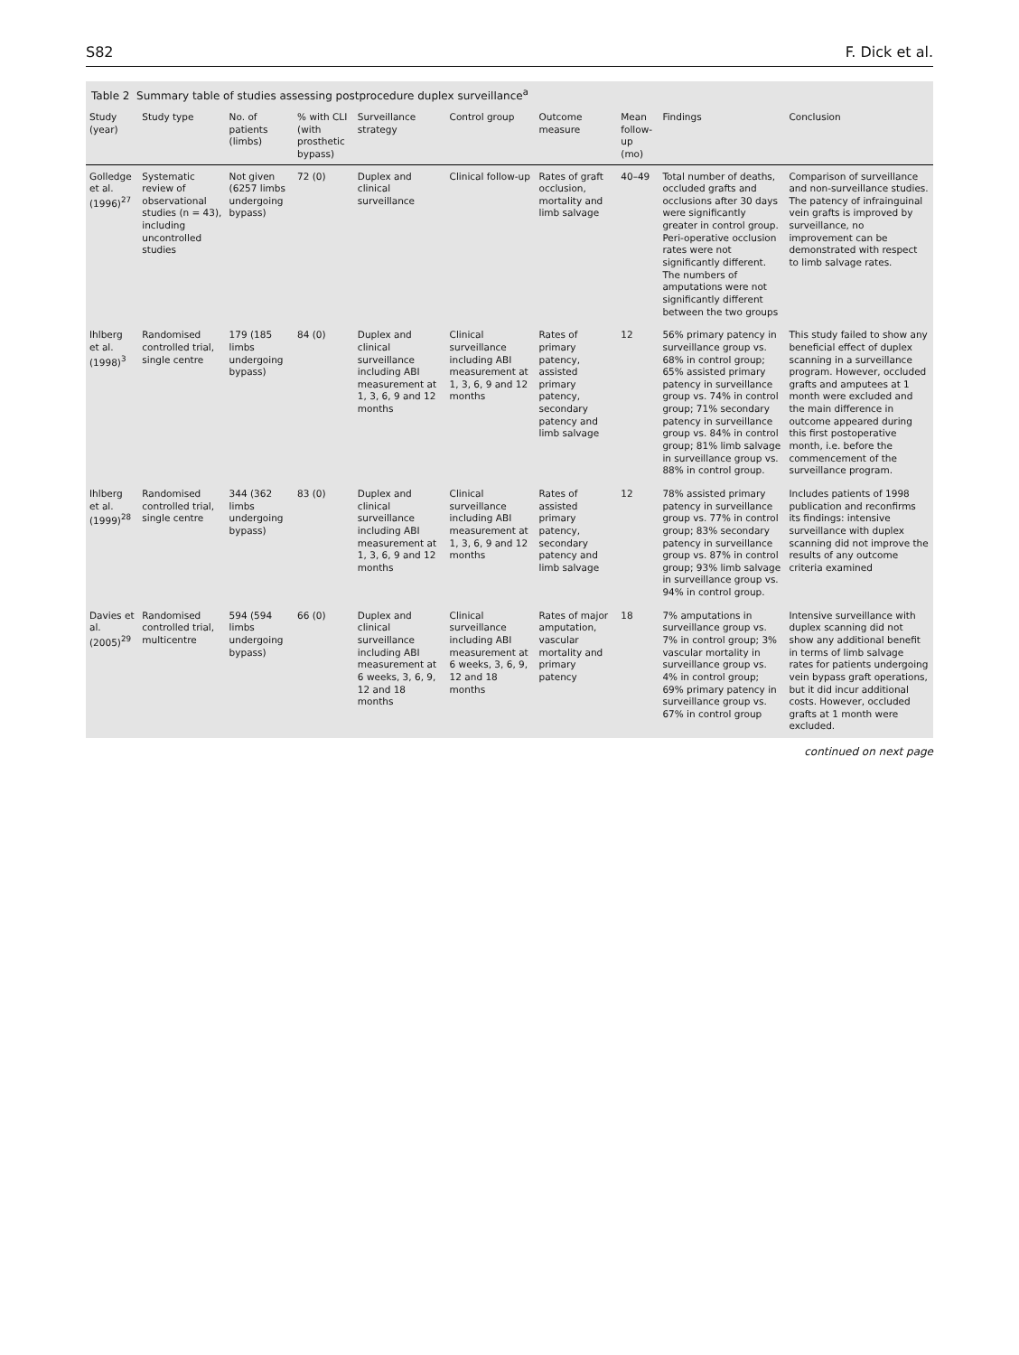S82 F. Dick et al.
Table 2 Summary table of studies assessing postprocedure duplex surveillance<sup>a</sup>
| Study (year) | Study type | No. of patients (limbs) | % with CLI (with prosthetic bypass) | Surveillance strategy | Control group | Outcome measure | Mean follow-up (mo) | Findings | Conclusion |
| --- | --- | --- | --- | --- | --- | --- | --- | --- | --- |
| Golledge et al. (1996)<sup>27</sup> | Systematic review of observational studies (n = 43), including uncontrolled studies | Not given (6257 limbs undergoing bypass) | 72 (0) | Duplex and clinical surveillance | Clinical follow-up | Rates of graft occlusion, mortality and limb salvage | 40–49 | Total number of deaths, occluded grafts and occlusions after 30 days were significantly greater in control group. Peri-operative occlusion rates were not significantly different. The numbers of amputations were not significantly different between the two groups | Comparison of surveillance and non-surveillance studies. The patency of infrainguinal vein grafts is improved by surveillance, no improvement can be demonstrated with respect to limb salvage rates. |
| Ihlberg et al. (1998)<sup>3</sup> | Randomised controlled trial, single centre | 179 (185 limbs undergoing bypass) | 84 (0) | Duplex and clinical surveillance including ABI measurement at 1, 3, 6, 9 and 12 months | Clinical surveillance including ABI measurement at 1, 3, 6, 9 and 12 months | Rates of primary patency, assisted primary patency, secondary patency and limb salvage | 12 | 56% primary patency in surveillance group vs. 68% in control group; 65% assisted primary patency in surveillance group vs. 74% in control group; 71% secondary patency in surveillance group vs. 84% in control group; 81% limb salvage in surveillance group vs. 88% in control group. | This study failed to show any beneficial effect of duplex scanning in a surveillance program. However, occluded grafts and amputees at 1 month were excluded and the main difference in outcome appeared during this first postoperative month, i.e. before the commencement of the surveillance program. |
| Ihlberg et al. (1999)<sup>28</sup> | Randomised controlled trial, single centre | 344 (362 limbs undergoing bypass) | 83 (0) | Duplex and clinical surveillance including ABI measurement at 1, 3, 6, 9 and 12 months | Clinical surveillance including ABI measurement at 1, 3, 6, 9 and 12 months | Rates of assisted primary patency, secondary patency and limb salvage | 12 | 78% assisted primary patency in surveillance group vs. 77% in control group; 83% secondary patency in surveillance group vs. 87% in control group; 93% limb salvage in surveillance group vs. 94% in control group. | Includes patients of 1998 publication and reconfirms its findings: intensive surveillance with duplex scanning did not improve the results of any outcome criteria examined |
| Davies et al. (2005)<sup>29</sup> | Randomised controlled trial, multicentre | 594 (594 limbs undergoing bypass) | 66 (0) | Duplex and clinical surveillance including ABI measurement at 6 weeks, 3, 6, 9, 12 and 18 months | Clinical surveillance including ABI measurement at 6 weeks, 3, 6, 9, 12 and 18 months | Rates of major amputation, vascular mortality and primary patency | 18 | 7% amputations in surveillance group vs. 7% in control group; 3% vascular mortality in surveillance group vs. 4% in control group; 69% primary patency in surveillance group vs. 67% in control group | Intensive surveillance with duplex scanning did not show any additional benefit in terms of limb salvage rates for patients undergoing vein bypass graft operations, but it did incur additional costs. However, occluded grafts at 1 month were excluded. |
continued on next page